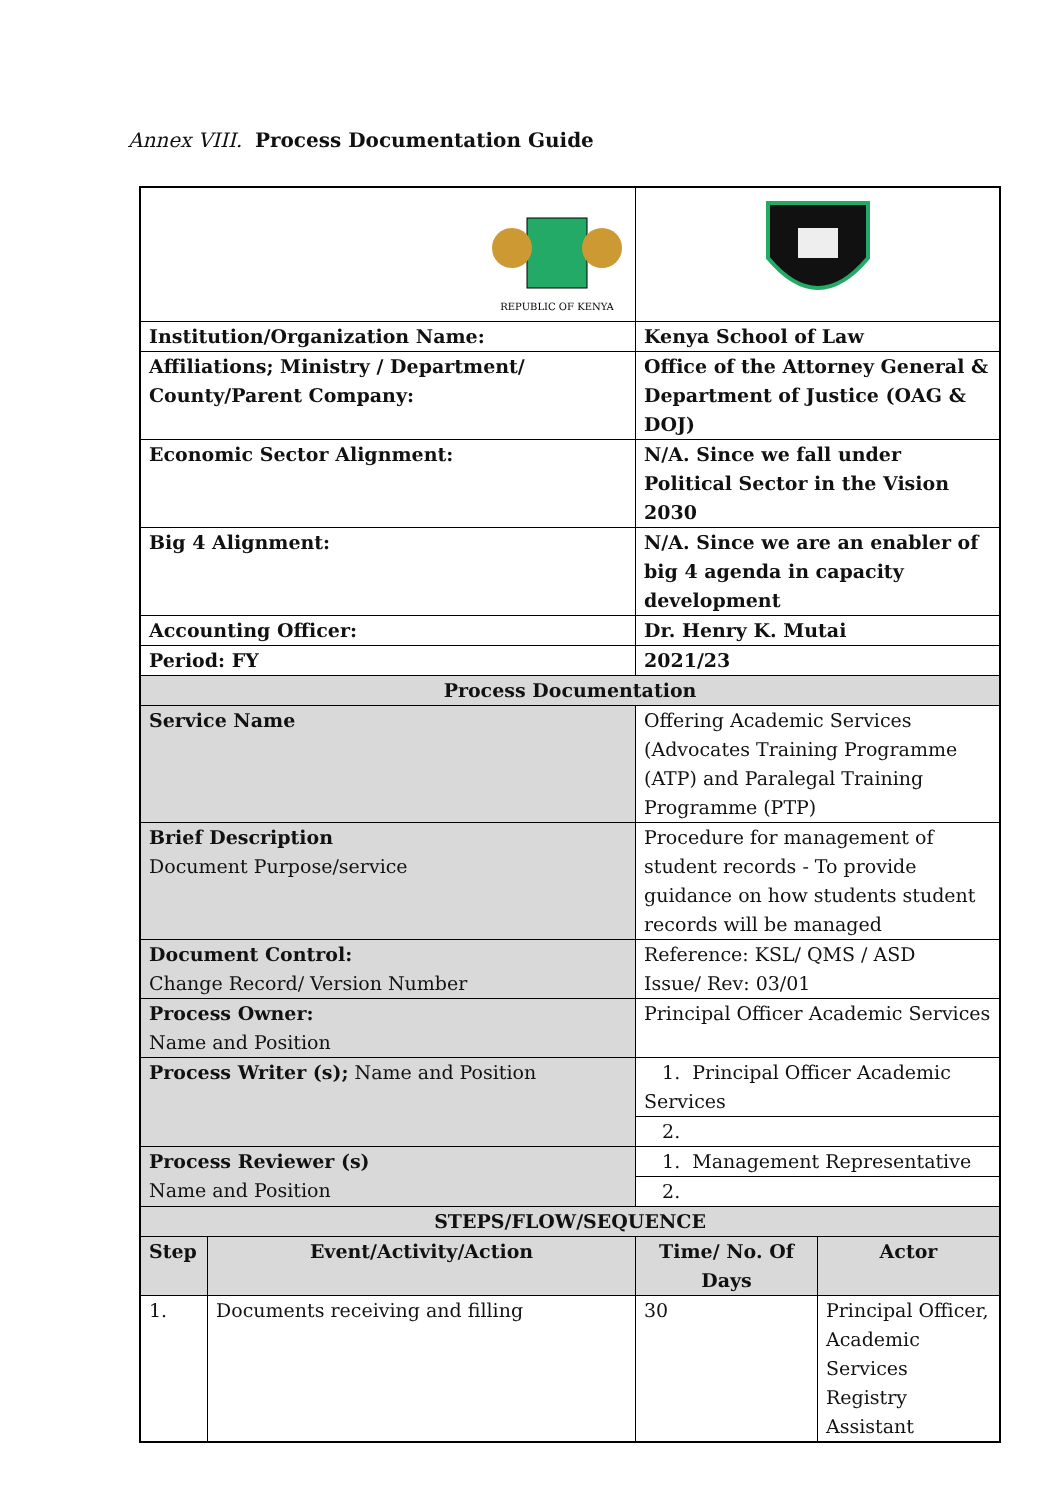Annex VIII. Process Documentation Guide
| REPUBLIC OF KENYA | | | |
| Institution/Organization Name: | | Kenya School of Law | |
| Affiliations; Ministry / Department/ County/Parent Company: | | Office of the Attorney General & Department of Justice (OAG & DOJ) | |
| Economic Sector Alignment: | | N/A. Since we fall under Political Sector in the Vision 2030 | |
| Big 4 Alignment: | | N/A. Since we are an enabler of big 4 agenda in capacity development | |
| Accounting Officer: | | Dr. Henry K. Mutai | |
| Period: FY | | 2021/23 | |
| Process Documentation | | | |
| Service Name | | Offering Academic Services (Advocates Training Programme (ATP) and Paralegal Training Programme (PTP) | |
| Brief Description Document Purpose/service | | Procedure for management of student records - To provide guidance on how students student records will be managed | |
| Document Control: Change Record/ Version Number | | Reference: KSL/ QMS / ASD Issue/ Rev: 03/01 | |
| Process Owner: Name and Position | | Principal Officer Academic Services | |
| Process Writer (s); Name and Position | | 1. Principal Officer Academic Services | |
| | | 2. | |
| Process Reviewer (s) Name and Position | | 1. Management Representative | |
| | | 2. | |
| STEPS/FLOW/SEQUENCE | | | |
| Step | Event/Activity/Action | Time/ No. Of Days | Actor |
| 1. | Documents receiving and filling | 30 | Principal Officer, Academic Services Registry Assistant |